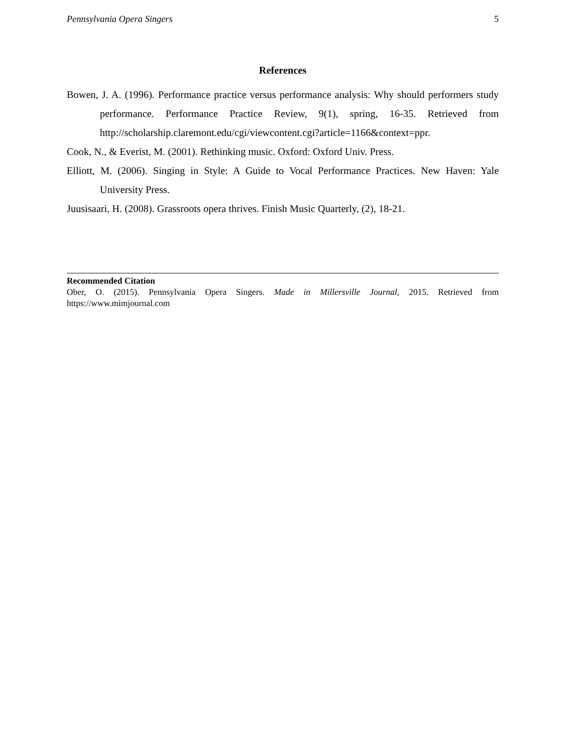Pennsylvania Opera Singers 5
References
Bowen, J. A. (1996). Performance practice versus performance analysis: Why should performers study performance. Performance Practice Review, 9(1), spring, 16-35. Retrieved from http://scholarship.claremont.edu/cgi/viewcontent.cgi?article=1166&context=ppr.
Cook, N., & Everist, M. (2001). Rethinking music. Oxford: Oxford Univ. Press.
Elliott, M. (2006). Singing in Style: A Guide to Vocal Performance Practices. New Haven: Yale University Press.
Juusisaari, H. (2008). Grassroots opera thrives. Finish Music Quarterly, (2), 18-21.
Recommended Citation
Ober, O. (2015). Pennsylvania Opera Singers. Made in Millersville Journal, 2015. Retrieved from https://www.mimjournal.com